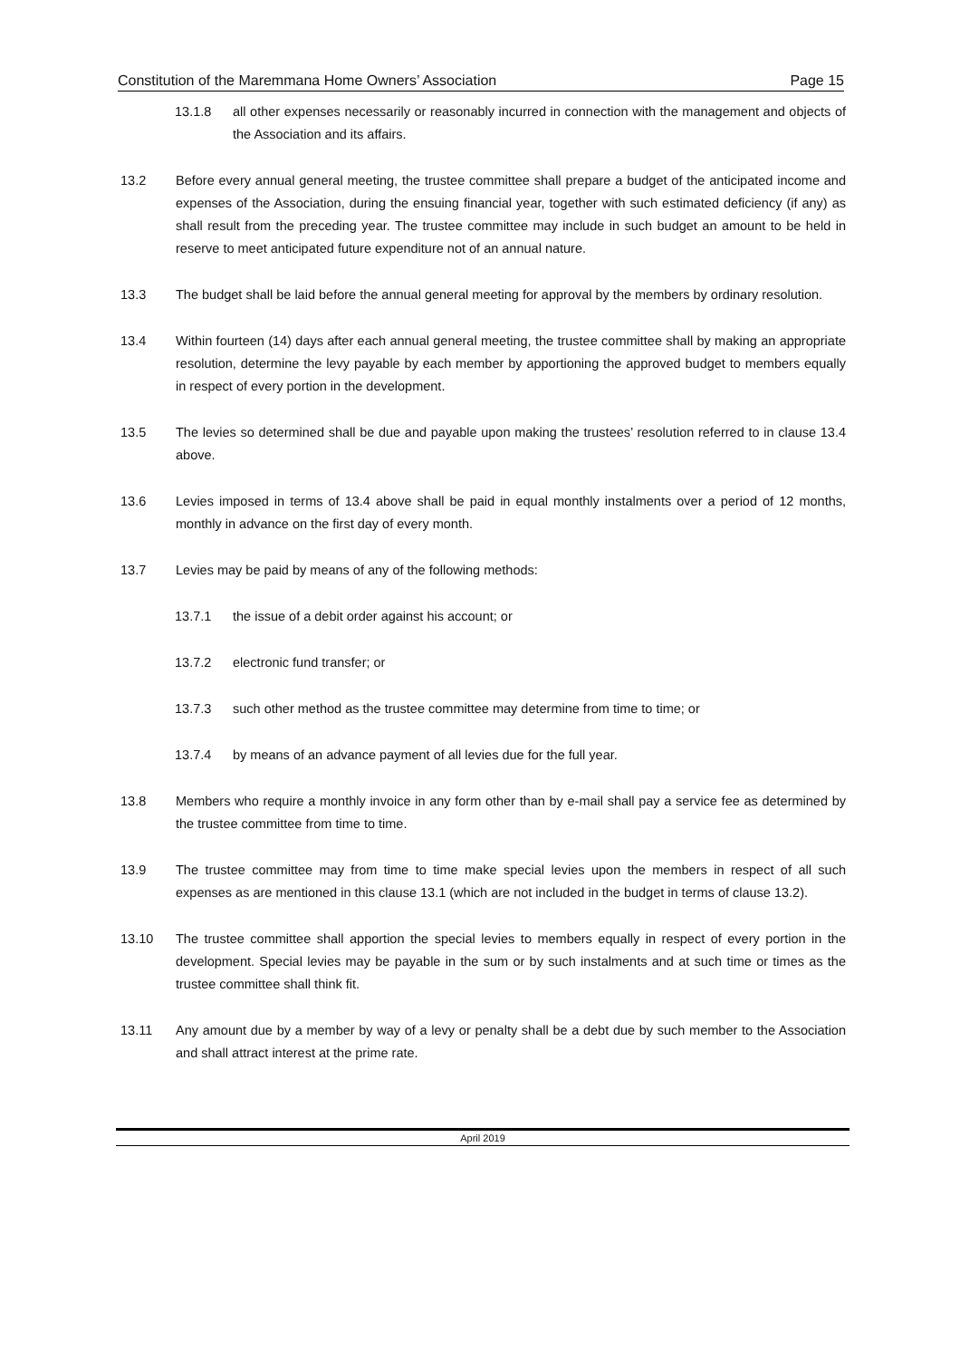Constitution of the Maremmana Home Owners’ Association Page 15
13.1.8 all other expenses necessarily or reasonably incurred in connection with the management and objects of the Association and its affairs.
13.2 Before every annual general meeting, the trustee committee shall prepare a budget of the anticipated income and expenses of the Association, during the ensuing financial year, together with such estimated deficiency (if any) as shall result from the preceding year. The trustee committee may include in such budget an amount to be held in reserve to meet anticipated future expenditure not of an annual nature.
13.3 The budget shall be laid before the annual general meeting for approval by the members by ordinary resolution.
13.4 Within fourteen (14) days after each annual general meeting, the trustee committee shall by making an appropriate resolution, determine the levy payable by each member by apportioning the approved budget to members equally in respect of every portion in the development.
13.5 The levies so determined shall be due and payable upon making the trustees’ resolution referred to in clause 13.4 above.
13.6 Levies imposed in terms of 13.4 above shall be paid in equal monthly instalments over a period of 12 months, monthly in advance on the first day of every month.
13.7 Levies may be paid by means of any of the following methods:
13.7.1 the issue of a debit order against his account; or
13.7.2 electronic fund transfer; or
13.7.3 such other method as the trustee committee may determine from time to time; or
13.7.4 by means of an advance payment of all levies due for the full year.
13.8 Members who require a monthly invoice in any form other than by e-mail shall pay a service fee as determined by the trustee committee from time to time.
13.9 The trustee committee may from time to time make special levies upon the members in respect of all such expenses as are mentioned in this clause 13.1 (which are not included in the budget in terms of clause 13.2).
13.10 The trustee committee shall apportion the special levies to members equally in respect of every portion in the development. Special levies may be payable in the sum or by such instalments and at such time or times as the trustee committee shall think fit.
13.11 Any amount due by a member by way of a levy or penalty shall be a debt due by such member to the Association and shall attract interest at the prime rate.
April 2019